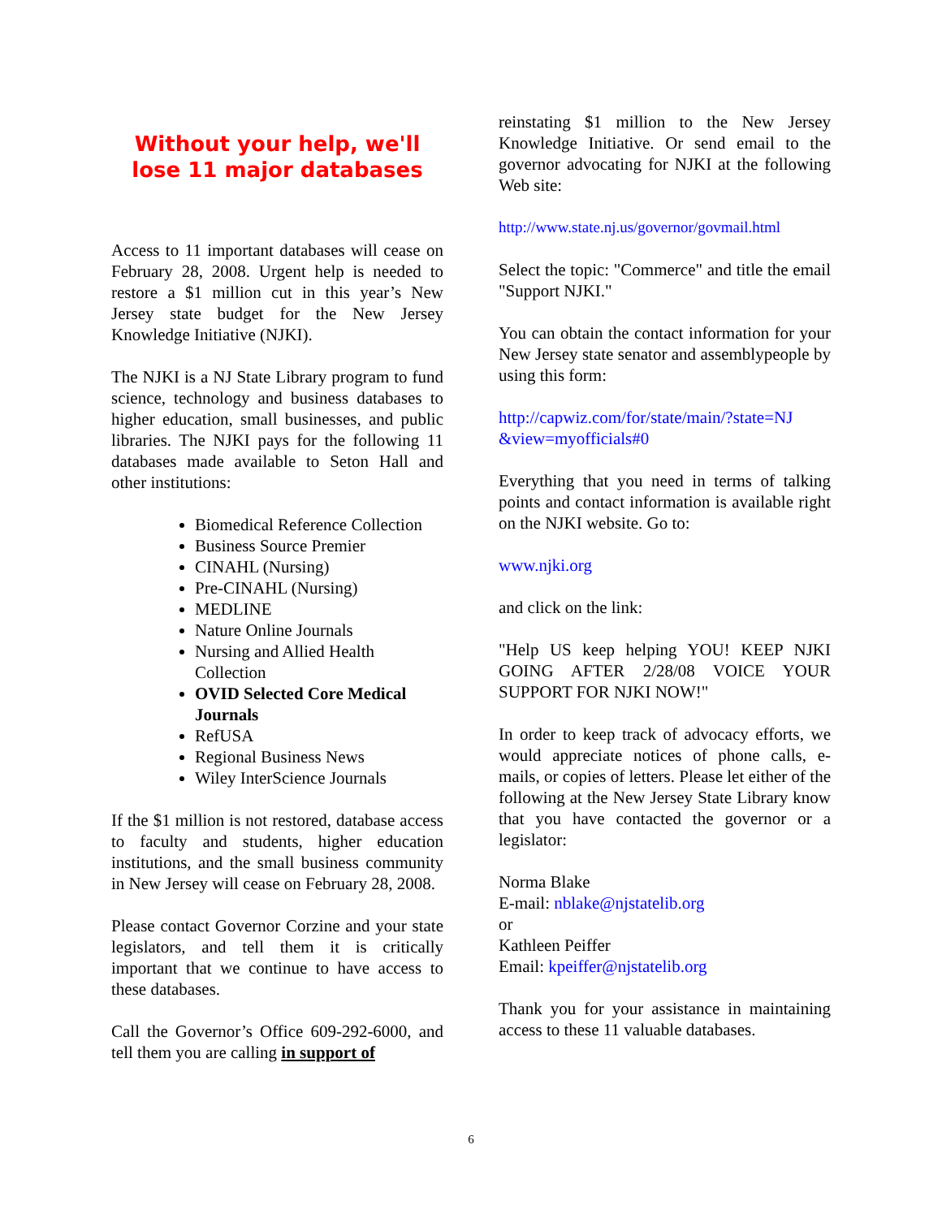Without your help, we'll lose 11 major databases
Access to 11 important databases will cease on February 28, 2008. Urgent help is needed to restore a $1 million cut in this year’s New Jersey state budget for the New Jersey Knowledge Initiative (NJKI).
The NJKI is a NJ State Library program to fund science, technology and business databases to higher education, small businesses, and public libraries. The NJKI pays for the following 11 databases made available to Seton Hall and other institutions:
Biomedical Reference Collection
Business Source Premier
CINAHL (Nursing)
Pre-CINAHL (Nursing)
MEDLINE
Nature Online Journals
Nursing and Allied Health Collection
OVID Selected Core Medical Journals
RefUSA
Regional Business News
Wiley InterScience Journals
If the $1 million is not restored, database access to faculty and students, higher education institutions, and the small business community in New Jersey will cease on February 28, 2008.
Please contact Governor Corzine and your state legislators, and tell them it is critically important that we continue to have access to these databases.
Call the Governor’s Office 609-292-6000, and tell them you are calling in support of
reinstating $1 million to the New Jersey Knowledge Initiative. Or send email to the governor advocating for NJKI at the following Web site:
http://www.state.nj.us/governor/govmail.html
Select the topic: "Commerce" and title the email "Support NJKI."
You can obtain the contact information for your New Jersey state senator and assemblypeople by using this form:
http://capwiz.com/for/state/main/?state=NJ &view=myofficials#0
Everything that you need in terms of talking points and contact information is available right on the NJKI website. Go to:
www.njki.org
and click on the link:
"Help US keep helping YOU! KEEP NJKI GOING AFTER 2/28/08 VOICE YOUR SUPPORT FOR NJKI NOW!"
In order to keep track of advocacy efforts, we would appreciate notices of phone calls, e-mails, or copies of letters. Please let either of the following at the New Jersey State Library know that you have contacted the governor or a legislator:
Norma Blake
E-mail: nblake@njstatelib.org
or
Kathleen Peiffer
Email: kpeiffer@njstatelib.org
Thank you for your assistance in maintaining access to these 11 valuable databases.
6